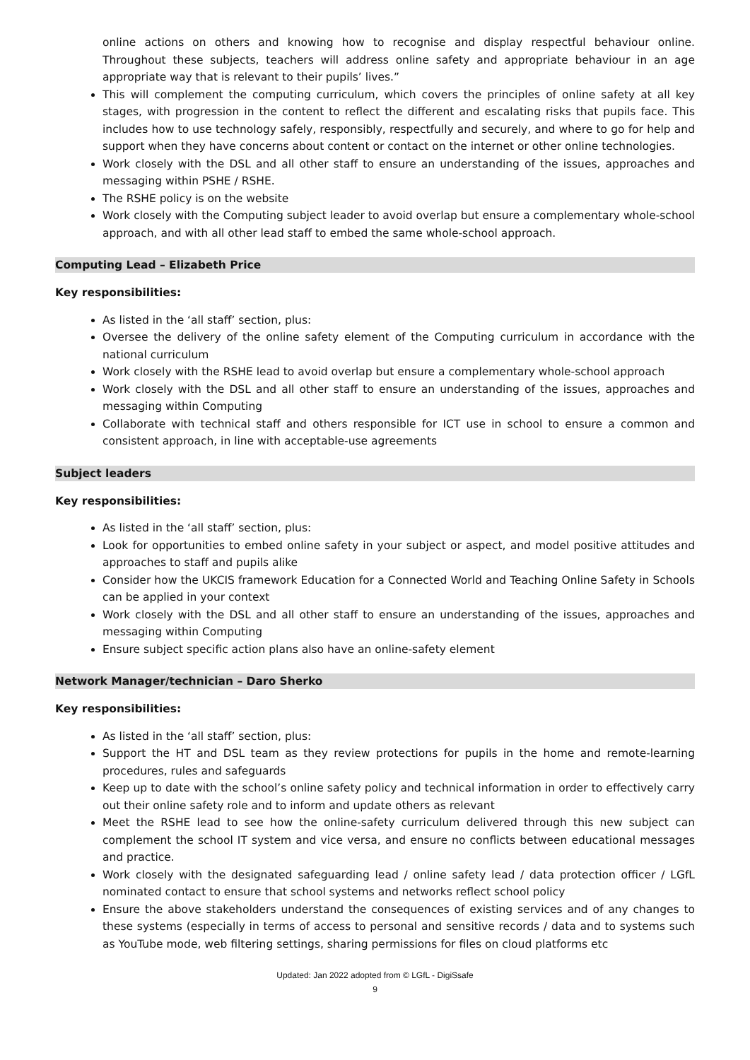online actions on others and knowing how to recognise and display respectful behaviour online. Throughout these subjects, teachers will address online safety and appropriate behaviour in an age appropriate way that is relevant to their pupils’ lives.”
This will complement the computing curriculum, which covers the principles of online safety at all key stages, with progression in the content to reflect the different and escalating risks that pupils face. This includes how to use technology safely, responsibly, respectfully and securely, and where to go for help and support when they have concerns about content or contact on the internet or other online technologies.
Work closely with the DSL and all other staff to ensure an understanding of the issues, approaches and messaging within PSHE / RSHE.
The RSHE policy is on the website
Work closely with the Computing subject leader to avoid overlap but ensure a complementary whole-school approach, and with all other lead staff to embed the same whole-school approach.
Computing Lead – Elizabeth Price
Key responsibilities:
As listed in the ‘all staff’ section, plus:
Oversee the delivery of the online safety element of the Computing curriculum in accordance with the national curriculum
Work closely with the RSHE lead to avoid overlap but ensure a complementary whole-school approach
Work closely with the DSL and all other staff to ensure an understanding of the issues, approaches and messaging within Computing
Collaborate with technical staff and others responsible for ICT use in school to ensure a common and consistent approach, in line with acceptable-use agreements
Subject leaders
Key responsibilities:
As listed in the ‘all staff’ section, plus:
Look for opportunities to embed online safety in your subject or aspect, and model positive attitudes and approaches to staff and pupils alike
Consider how the UKCIS framework Education for a Connected World and Teaching Online Safety in Schools can be applied in your context
Work closely with the DSL and all other staff to ensure an understanding of the issues, approaches and messaging within Computing
Ensure subject specific action plans also have an online-safety element
Network Manager/technician – Daro Sherko
Key responsibilities:
As listed in the ‘all staff’ section, plus:
Support the HT and DSL team as they review protections for pupils in the home and remote-learning procedures, rules and safeguards
Keep up to date with the school’s online safety policy and technical information in order to effectively carry out their online safety role and to inform and update others as relevant
Meet the RSHE lead to see how the online-safety curriculum delivered through this new subject can complement the school IT system and vice versa, and ensure no conflicts between educational messages and practice.
Work closely with the designated safeguarding lead / online safety lead / data protection officer / LGfL nominated contact to ensure that school systems and networks reflect school policy
Ensure the above stakeholders understand the consequences of existing services and of any changes to these systems (especially in terms of access to personal and sensitive records / data and to systems such as YouTube mode, web filtering settings, sharing permissions for files on cloud platforms etc
Updated: Jan 2022 adopted from © LGfL - DigiSsafe
9